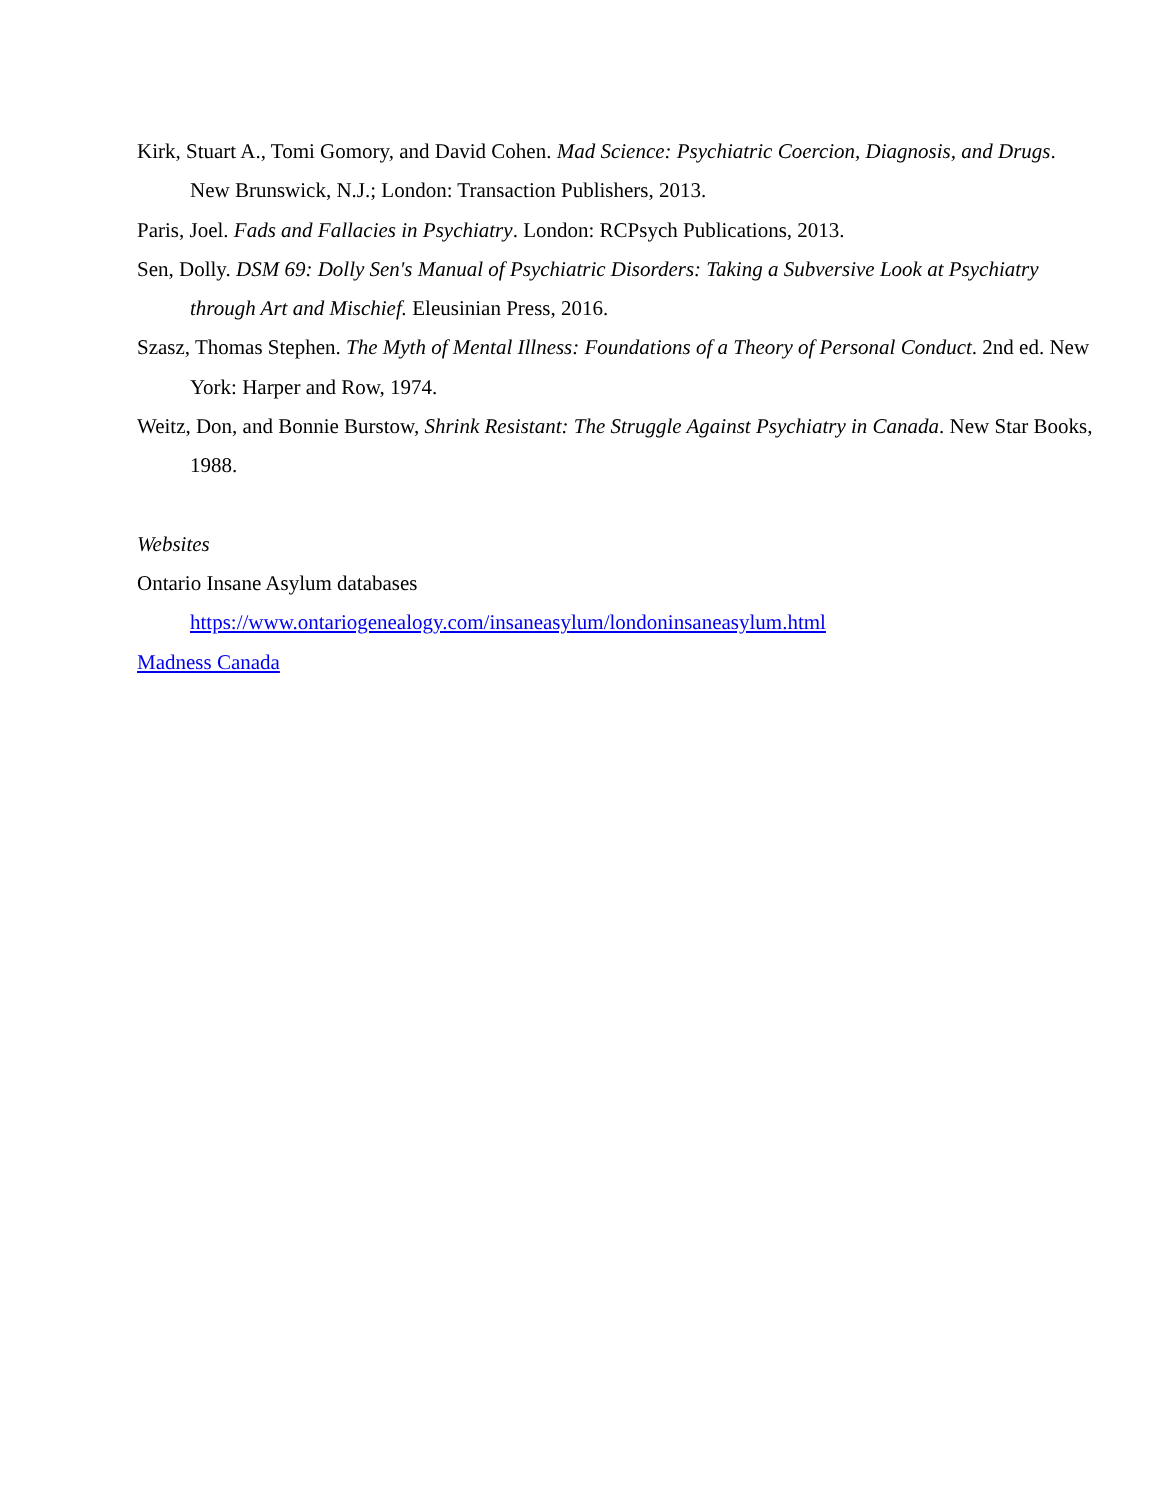Kirk, Stuart A., Tomi Gomory, and David Cohen. Mad Science: Psychiatric Coercion, Diagnosis, and Drugs. New Brunswick, N.J.; London: Transaction Publishers, 2013.
Paris, Joel. Fads and Fallacies in Psychiatry. London: RCPsych Publications, 2013.
Sen, Dolly. DSM 69: Dolly Sen's Manual of Psychiatric Disorders: Taking a Subversive Look at Psychiatry through Art and Mischief. Eleusinian Press, 2016.
Szasz, Thomas Stephen. The Myth of Mental Illness: Foundations of a Theory of Personal Conduct. 2nd ed. New York: Harper and Row, 1974.
Weitz, Don, and Bonnie Burstow, Shrink Resistant: The Struggle Against Psychiatry in Canada. New Star Books, 1988.
Websites
Ontario Insane Asylum databases
https://www.ontariogenealogy.com/insaneasylum/londoninsaneasylum.html
Madness Canada